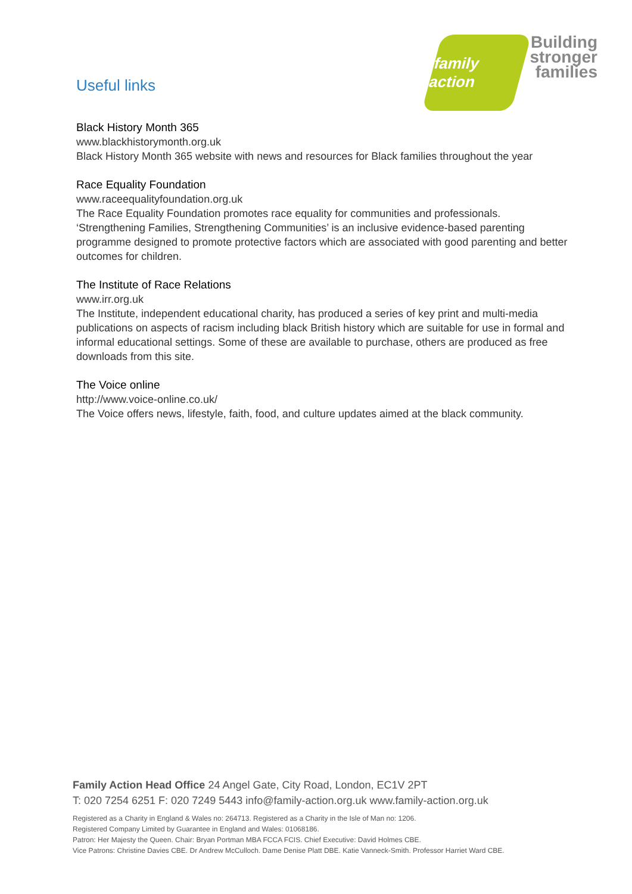Useful links
family action
Building
stronger
families
Black History Month 365
www.blackhistorymonth.org.uk
Black History Month 365 website with news and resources for Black families throughout the year
Race Equality Foundation
www.raceequalityfoundation.org.uk
The Race Equality Foundation promotes race equality for communities and professionals. ‘Strengthening Families, Strengthening Communities’ is an inclusive evidence-based parenting programme designed to promote protective factors which are associated with good parenting and better outcomes for children.
The Institute of Race Relations
www.irr.org.uk
The Institute, independent educational charity, has produced a series of key print and multi-media publications on aspects of racism including black British history which are suitable for use in formal and informal educational settings. Some of these are available to purchase, others are produced as free downloads from this site.
The Voice online
http://www.voice-online.co.uk/
The Voice offers news, lifestyle, faith, food, and culture updates aimed at the black community.
Family Action Head Office 24 Angel Gate, City Road, London, EC1V 2PT
T: 020 7254 6251 F: 020 7249 5443 info@family-action.org.uk www.family-action.org.uk
Registered as a Charity in England & Wales no: 264713. Registered as a Charity in the Isle of Man no: 1206.
Registered Company Limited by Guarantee in England and Wales: 01068186.
Patron: Her Majesty the Queen. Chair: Bryan Portman MBA FCCA FCIS. Chief Executive: David Holmes CBE.
Vice Patrons: Christine Davies CBE. Dr Andrew McCulloch. Dame Denise Platt DBE. Katie Vanneck-Smith. Professor Harriet Ward CBE.